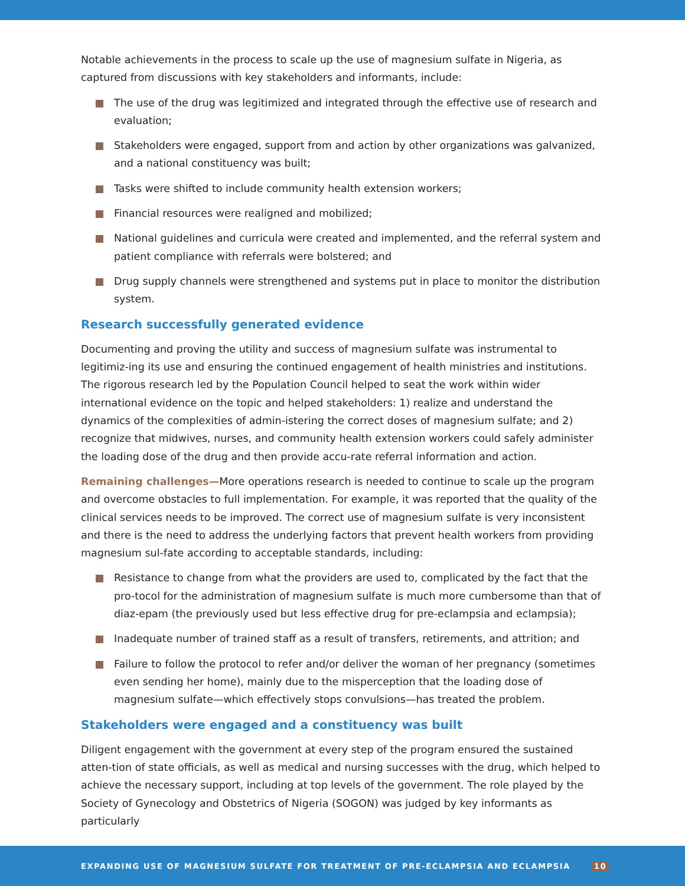Notable achievements in the process to scale up the use of magnesium sulfate in Nigeria, as captured from discussions with key stakeholders and informants, include:
The use of the drug was legitimized and integrated through the effective use of research and evaluation;
Stakeholders were engaged, support from and action by other organizations was galvanized, and a national constituency was built;
Tasks were shifted to include community health extension workers;
Financial resources were realigned and mobilized;
National guidelines and curricula were created and implemented, and the referral system and patient compliance with referrals were bolstered; and
Drug supply channels were strengthened and systems put in place to monitor the distribution system.
Research successfully generated evidence
Documenting and proving the utility and success of magnesium sulfate was instrumental to legitimiz-ing its use and ensuring the continued engagement of health ministries and institutions. The rigorous research led by the Population Council helped to seat the work within wider international evidence on the topic and helped stakeholders: 1) realize and understand the dynamics of the complexities of admin-istering the correct doses of magnesium sulfate; and 2) recognize that midwives, nurses, and community health extension workers could safely administer the loading dose of the drug and then provide accu-rate referral information and action.
Remaining challenges—More operations research is needed to continue to scale up the program and overcome obstacles to full implementation. For example, it was reported that the quality of the clinical services needs to be improved. The correct use of magnesium sulfate is very inconsistent and there is the need to address the underlying factors that prevent health workers from providing magnesium sul-fate according to acceptable standards, including:
Resistance to change from what the providers are used to, complicated by the fact that the pro-tocol for the administration of magnesium sulfate is much more cumbersome than that of diaz-epam (the previously used but less effective drug for pre-eclampsia and eclampsia);
Inadequate number of trained staff as a result of transfers, retirements, and attrition; and
Failure to follow the protocol to refer and/or deliver the woman of her pregnancy (sometimes even sending her home), mainly due to the misperception that the loading dose of magnesium sulfate—which effectively stops convulsions—has treated the problem.
Stakeholders were engaged and a constituency was built
Diligent engagement with the government at every step of the program ensured the sustained atten-tion of state officials, as well as medical and nursing successes with the drug, which helped to achieve the necessary support, including at top levels of the government. The role played by the Society of Gynecology and Obstetrics of Nigeria (SOGON) was judged by key informants as particularly
EXPANDING USE OF MAGNESIUM SULFATE FOR TREATMENT OF PRE-ECLAMPSIA AND ECLAMPSIA 10